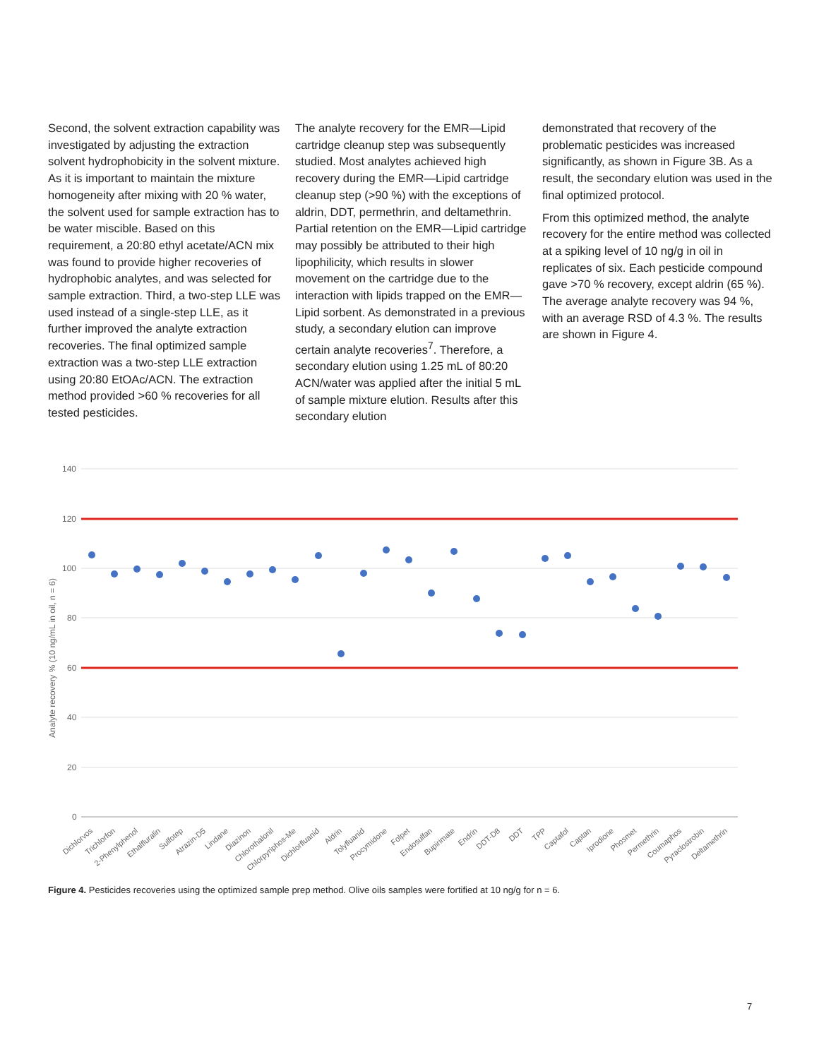Second, the solvent extraction capability was investigated by adjusting the extraction solvent hydrophobicity in the solvent mixture. As it is important to maintain the mixture homogeneity after mixing with 20 % water, the solvent used for sample extraction has to be water miscible. Based on this requirement, a 20:80 ethyl acetate/ACN mix was found to provide higher recoveries of hydrophobic analytes, and was selected for sample extraction. Third, a two-step LLE was used instead of a single-step LLE, as it further improved the analyte extraction recoveries. The final optimized sample extraction was a two-step LLE extraction using 20:80 EtOAc/ACN. The extraction method provided >60 % recoveries for all tested pesticides.
The analyte recovery for the EMR—Lipid cartridge cleanup step was subsequently studied. Most analytes achieved high recovery during the EMR—Lipid cartridge cleanup step (>90 %) with the exceptions of aldrin, DDT, permethrin, and deltamethrin. Partial retention on the EMR—Lipid cartridge may possibly be attributed to their high lipophilicity, which results in slower movement on the cartridge due to the interaction with lipids trapped on the EMR—Lipid sorbent. As demonstrated in a previous study, a secondary elution can improve certain analyte recoveries<sup>7</sup>. Therefore, a secondary elution using 1.25 mL of 80:20 ACN/water was applied after the initial 5 mL of sample mixture elution. Results after this secondary elution
demonstrated that recovery of the problematic pesticides was increased significantly, as shown in Figure 3B. As a result, the secondary elution was used in the final optimized protocol.
From this optimized method, the analyte recovery for the entire method was collected at a spiking level of 10 ng/g in oil in replicates of six. Each pesticide compound gave >70 % recovery, except aldrin (65 %). The average analyte recovery was 94 %, with an average RSD of 4.3 %. The results are shown in Figure 4.
140
120
100
80
60
40
20
0
Analyte recovery % (10 ng/mL in oil, n = 6)
Dichlorvos
Trichlorfon
2-Phenylphenol
Ethalfluralin
Sulfotep
Atrazin-D5
Lindane
Diazinon
Chlorothalonil
Chlorpyriphos-Me
Dichlorfluanid
Aldrin
Tolyfluanid
Procymidone
Folpet
Endosulfan
Bupirimate
Endrin
DDT-D8
DDT
TPP
Captafol
Captan
Iprodione
Phosmet
Permethrin
Coumaphos
Pyraclostrobin
Deltamethrin
Figure 4. Pesticides recoveries using the optimized sample prep method. Olive oils samples were fortified at 10 ng/g for n = 6.
7